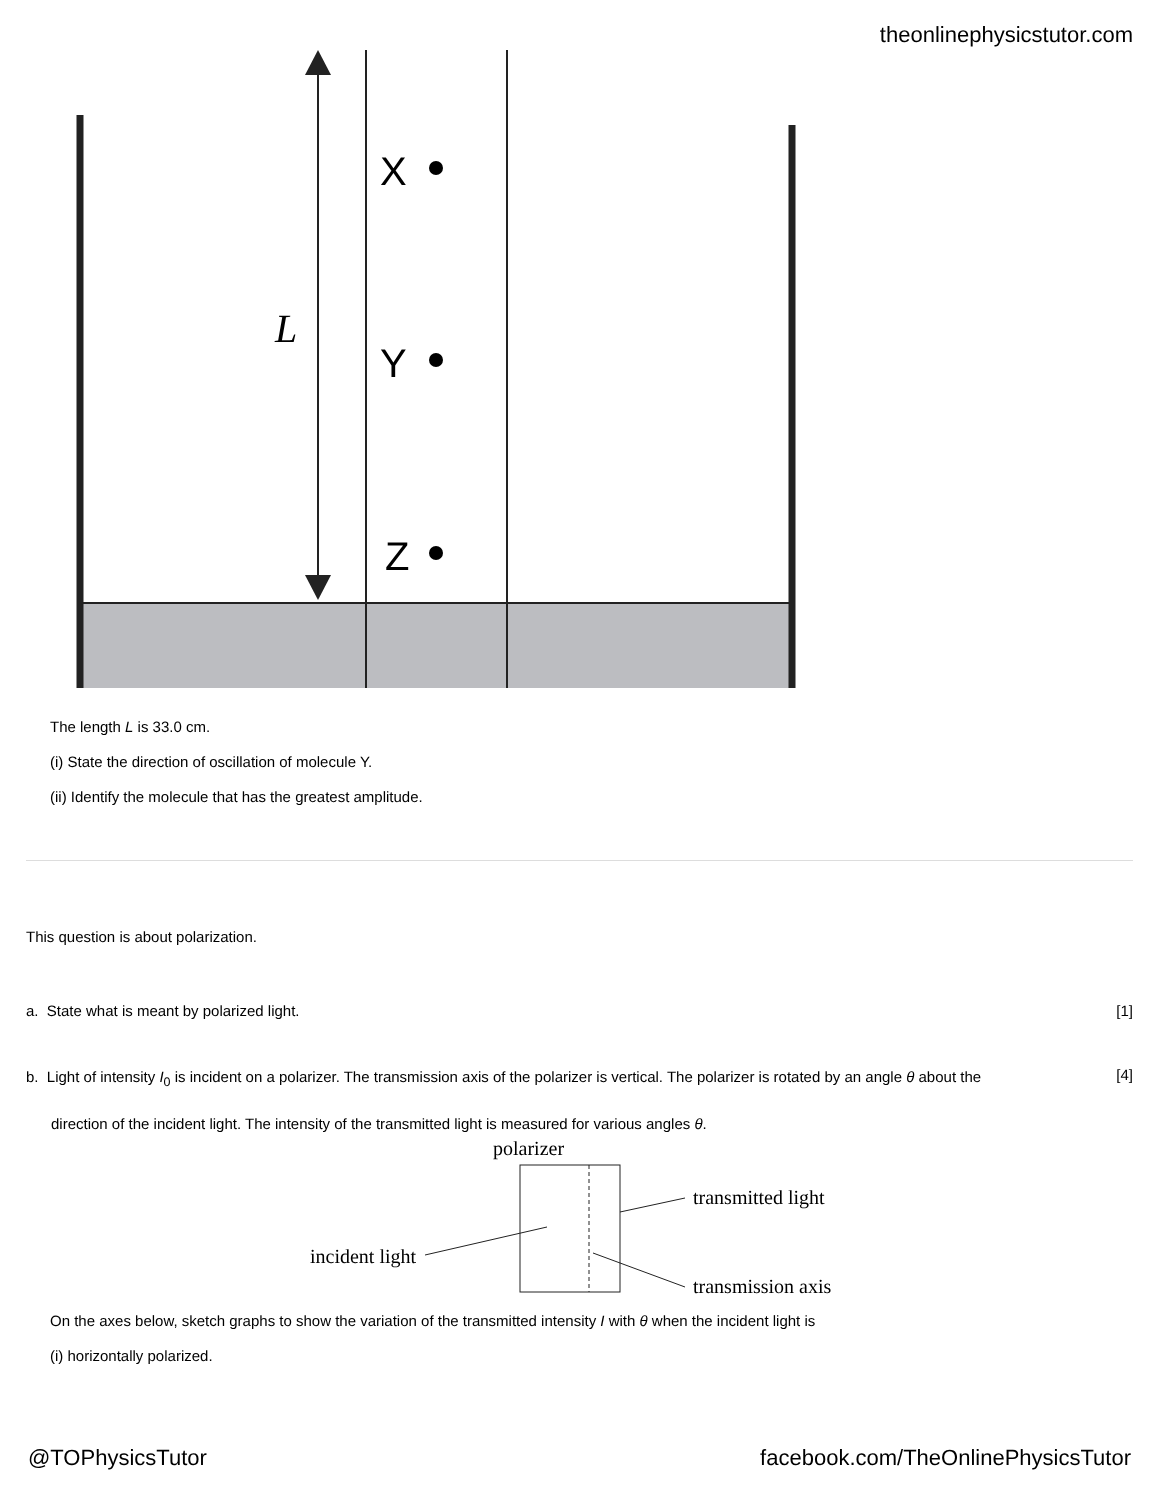theonlinephysicstutor.com
L
X
Y
Z
The length L is 33.0 cm.
(i) State the direction of oscillation of molecule Y.
(ii) Identify the molecule that has the greatest amplitude.
This question is about polarization.
a. State what is meant by polarized light.
[1]
b. Light of intensity I<sub>0</sub> is incident on a polarizer. The transmission axis of the polarizer is vertical. The polarizer is rotated by an angle θ about the
direction of the incident light. The intensity of the transmitted light is measured for various angles θ.
[4]
polarizer
transmitted light
incident light
transmission axis
On the axes below, sketch graphs to show the variation of the transmitted intensity I with θ when the incident light is
(i) horizontally polarized.
@TOPhysicsTutor
facebook.com/TheOnlinePhysicsTutor